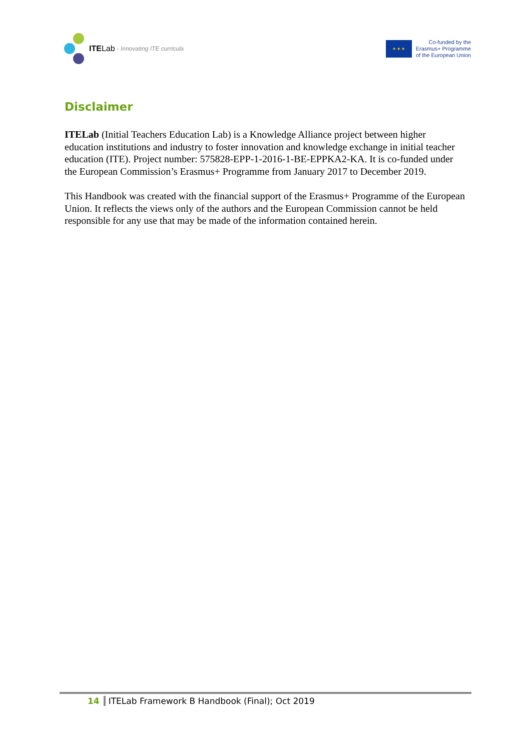ITE Lab - Innovating ITE curricula
★ ★ ★
Co-funded by the
Erasmus+ Programme
of the European Union
Disclaimer
ITELab (Initial Teachers Education Lab) is a Knowledge Alliance project between higher education institutions and industry to foster innovation and knowledge exchange in initial teacher education (ITE). Project number: 575828-EPP-1-2016-1-BE-EPPKA2-KA. It is co-funded under the European Commission’s Erasmus+ Programme from January 2017 to December 2019.
This Handbook was created with the financial support of the Erasmus+ Programme of the European Union. It reflects the views only of the authors and the European Commission cannot be held responsible for any use that may be made of the information contained herein.
14 ITELab Framework B Handbook (Final); Oct 2019